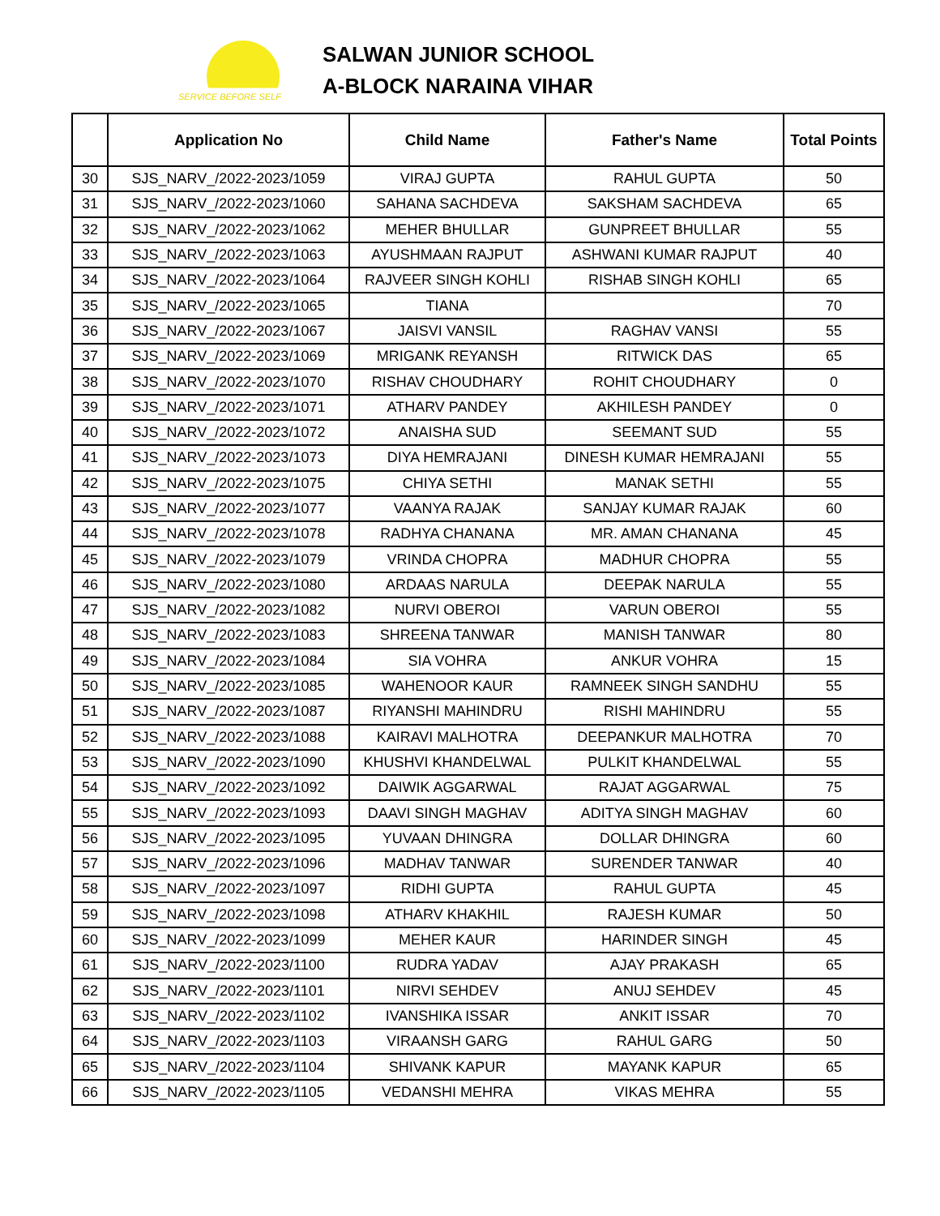SERVICE BEFORE SELF
SALWAN JUNIOR SCHOOL
A-BLOCK NARAINA VIHAR
| | Application No | Child Name | Father's Name | Total Points |
| --- | --- | --- | --- | --- |
| 30 | SJS_NARV_/2022-2023/1059 | VIRAJ GUPTA | RAHUL GUPTA | 50 |
| 31 | SJS_NARV_/2022-2023/1060 | SAHANA SACHDEVA | SAKSHAM SACHDEVA | 65 |
| 32 | SJS_NARV_/2022-2023/1062 | MEHER BHULLAR | GUNPREET BHULLAR | 55 |
| 33 | SJS_NARV_/2022-2023/1063 | AYUSHMAAN RAJPUT | ASHWANI KUMAR RAJPUT | 40 |
| 34 | SJS_NARV_/2022-2023/1064 | RAJVEER SINGH KOHLI | RISHAB SINGH KOHLI | 65 |
| 35 | SJS_NARV_/2022-2023/1065 | TIANA | | 70 |
| 36 | SJS_NARV_/2022-2023/1067 | JAISVI VANSIL | RAGHAV VANSI | 55 |
| 37 | SJS_NARV_/2022-2023/1069 | MRIGANK REYANSH | RITWICK DAS | 65 |
| 38 | SJS_NARV_/2022-2023/1070 | RISHAV CHOUDHARY | ROHIT CHOUDHARY | 0 |
| 39 | SJS_NARV_/2022-2023/1071 | ATHARV PANDEY | AKHILESH PANDEY | 0 |
| 40 | SJS_NARV_/2022-2023/1072 | ANAISHA SUD | SEEMANT SUD | 55 |
| 41 | SJS_NARV_/2022-2023/1073 | DIYA HEMRAJANI | DINESH KUMAR HEMRAJANI | 55 |
| 42 | SJS_NARV_/2022-2023/1075 | CHIYA SETHI | MANAK SETHI | 55 |
| 43 | SJS_NARV_/2022-2023/1077 | VAANYA RAJAK | SANJAY KUMAR RAJAK | 60 |
| 44 | SJS_NARV_/2022-2023/1078 | RADHYA CHANANA | MR. AMAN CHANANA | 45 |
| 45 | SJS_NARV_/2022-2023/1079 | VRINDA CHOPRA | MADHUR CHOPRA | 55 |
| 46 | SJS_NARV_/2022-2023/1080 | ARDAAS NARULA | DEEPAK NARULA | 55 |
| 47 | SJS_NARV_/2022-2023/1082 | NURVI OBEROI | VARUN OBEROI | 55 |
| 48 | SJS_NARV_/2022-2023/1083 | SHREENA TANWAR | MANISH TANWAR | 80 |
| 49 | SJS_NARV_/2022-2023/1084 | SIA VOHRA | ANKUR VOHRA | 15 |
| 50 | SJS_NARV_/2022-2023/1085 | WAHENOOR KAUR | RAMNEEK SINGH SANDHU | 55 |
| 51 | SJS_NARV_/2022-2023/1087 | RIYANSHI MAHINDRU | RISHI MAHINDRU | 55 |
| 52 | SJS_NARV_/2022-2023/1088 | KAIRAVI MALHOTRA | DEEPANKUR MALHOTRA | 70 |
| 53 | SJS_NARV_/2022-2023/1090 | KHUSHVI KHANDELWAL | PULKIT KHANDELWAL | 55 |
| 54 | SJS_NARV_/2022-2023/1092 | DAIWIK AGGARWAL | RAJAT AGGARWAL | 75 |
| 55 | SJS_NARV_/2022-2023/1093 | DAAVI SINGH MAGHAV | ADITYA SINGH MAGHAV | 60 |
| 56 | SJS_NARV_/2022-2023/1095 | YUVAAN DHINGRA | DOLLAR DHINGRA | 60 |
| 57 | SJS_NARV_/2022-2023/1096 | MADHAV TANWAR | SURENDER TANWAR | 40 |
| 58 | SJS_NARV_/2022-2023/1097 | RIDHI GUPTA | RAHUL GUPTA | 45 |
| 59 | SJS_NARV_/2022-2023/1098 | ATHARV KHAKHIL | RAJESH KUMAR | 50 |
| 60 | SJS_NARV_/2022-2023/1099 | MEHER KAUR | HARINDER SINGH | 45 |
| 61 | SJS_NARV_/2022-2023/1100 | RUDRA YADAV | AJAY PRAKASH | 65 |
| 62 | SJS_NARV_/2022-2023/1101 | NIRVI SEHDEV | ANUJ SEHDEV | 45 |
| 63 | SJS_NARV_/2022-2023/1102 | IVANSHIKA ISSAR | ANKIT ISSAR | 70 |
| 64 | SJS_NARV_/2022-2023/1103 | VIRAANSH GARG | RAHUL GARG | 50 |
| 65 | SJS_NARV_/2022-2023/1104 | SHIVANK KAPUR | MAYANK KAPUR | 65 |
| 66 | SJS_NARV_/2022-2023/1105 | VEDANSHI MEHRA | VIKAS MEHRA | 55 |